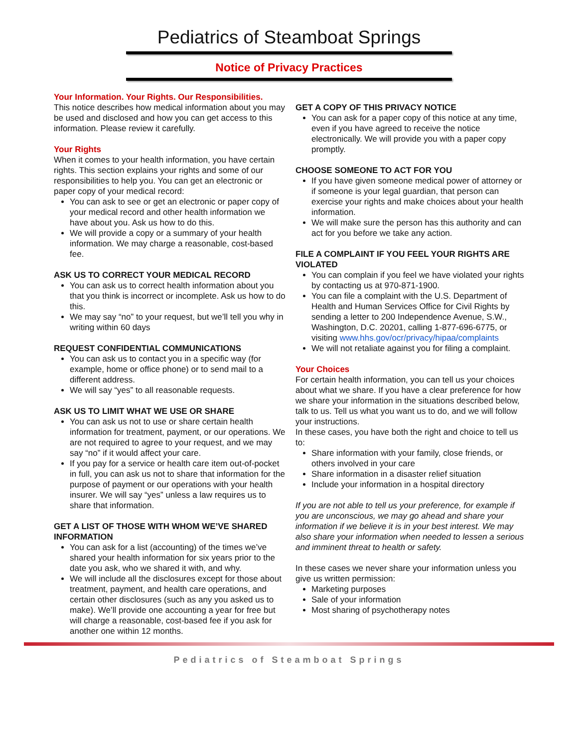Pediatrics of Steamboat Springs
Notice of Privacy Practices
Your Information. Your Rights. Our Responsibilities.
This notice describes how medical information about you may be used and disclosed and how you can get access to this information. Please review it carefully.
Your Rights
When it comes to your health information, you have certain rights. This section explains your rights and some of our responsibilities to help you. You can get an electronic or paper copy of your medical record:
You can ask to see or get an electronic or paper copy of your medical record and other health information we have about you. Ask us how to do this.
We will provide a copy or a summary of your health information. We may charge a reasonable, cost-based fee.
ASK US TO CORRECT YOUR MEDICAL RECORD
You can ask us to correct health information about you that you think is incorrect or incomplete. Ask us how to do this.
We may say “no” to your request, but we’ll tell you why in writing within 60 days
REQUEST CONFIDENTIAL COMMUNICATIONS
You can ask us to contact you in a specific way (for example, home or office phone) or to send mail to a different address.
We will say “yes” to all reasonable requests.
ASK US TO LIMIT WHAT WE USE OR SHARE
You can ask us not to use or share certain health information for treatment, payment, or our operations. We are not required to agree to your request, and we may say “no” if it would affect your care.
If you pay for a service or health care item out-of-pocket in full, you can ask us not to share that information for the purpose of payment or our operations with your health insurer. We will say “yes” unless a law requires us to share that information.
GET A LIST OF THOSE WITH WHOM WE’VE SHARED INFORMATION
You can ask for a list (accounting) of the times we’ve shared your health information for six years prior to the date you ask, who we shared it with, and why.
We will include all the disclosures except for those about treatment, payment, and health care operations, and certain other disclosures (such as any you asked us to make). We’ll provide one accounting a year for free but will charge a reasonable, cost-based fee if you ask for another one within 12 months.
GET A COPY OF THIS PRIVACY NOTICE
You can ask for a paper copy of this notice at any time, even if you have agreed to receive the notice electronically. We will provide you with a paper copy promptly.
CHOOSE SOMEONE TO ACT FOR YOU
If you have given someone medical power of attorney or if someone is your legal guardian, that person can exercise your rights and make choices about your health information.
We will make sure the person has this authority and can act for you before we take any action.
FILE A COMPLAINT IF YOU FEEL YOUR RIGHTS ARE VIOLATED
You can complain if you feel we have violated your rights by contacting us at 970-871-1900.
You can file a complaint with the U.S. Department of Health and Human Services Office for Civil Rights by sending a letter to 200 Independence Avenue, S.W., Washington, D.C. 20201, calling 1-877-696-6775, or visiting www.hhs.gov/ocr/privacy/hipaa/complaints
We will not retaliate against you for filing a complaint.
Your Choices
For certain health information, you can tell us your choices about what we share. If you have a clear preference for how we share your information in the situations described below, talk to us. Tell us what you want us to do, and we will follow your instructions.
In these cases, you have both the right and choice to tell us to:
Share information with your family, close friends, or others involved in your care
Share information in a disaster relief situation
Include your information in a hospital directory
If you are not able to tell us your preference, for example if you are unconscious, we may go ahead and share your information if we believe it is in your best interest. We may also share your information when needed to lessen a serious and imminent threat to health or safety.
In these cases we never share your information unless you give us written permission:
Marketing purposes
Sale of your information
Most sharing of psychotherapy notes
Pediatrics of Steamboat Springs